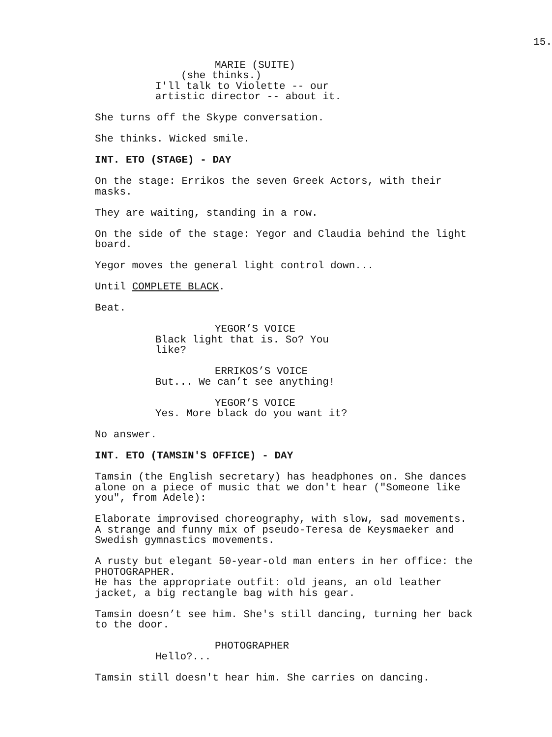15.
MARIE (SUITE)
(she thinks.)
I'll talk to Violette -- our
artistic director -- about it.
She turns off the Skype conversation.
She thinks. Wicked smile.
INT. ETO (STAGE) - DAY
On the stage: Errikos the seven Greek Actors, with their
masks.
They are waiting, standing in a row.
On the side of the stage: Yegor and Claudia behind the light
board.
Yegor moves the general light control down...
Until COMPLETE BLACK.
Beat.
YEGOR’S VOICE
Black light that is. So? You
like?
ERRIKOS’S VOICE
But... We can’t see anything!
YEGOR’S VOICE
Yes. More black do you want it?
No answer.
INT. ETO (TAMSIN'S OFFICE) - DAY
Tamsin (the English secretary) has headphones on. She dances
alone on a piece of music that we don't hear ("Someone like
you", from Adele):
Elaborate improvised choreography, with slow, sad movements.
A strange and funny mix of pseudo-Teresa de Keysmaeker and
Swedish gymnastics movements.
A rusty but elegant 50-year-old man enters in her office: the
PHOTOGRAPHER.
He has the appropriate outfit: old jeans, an old leather
jacket, a big rectangle bag with his gear.
Tamsin doesn’t see him. She's still dancing, turning her back
to the door.
PHOTOGRAPHER
Hello?...
Tamsin still doesn't hear him. She carries on dancing.